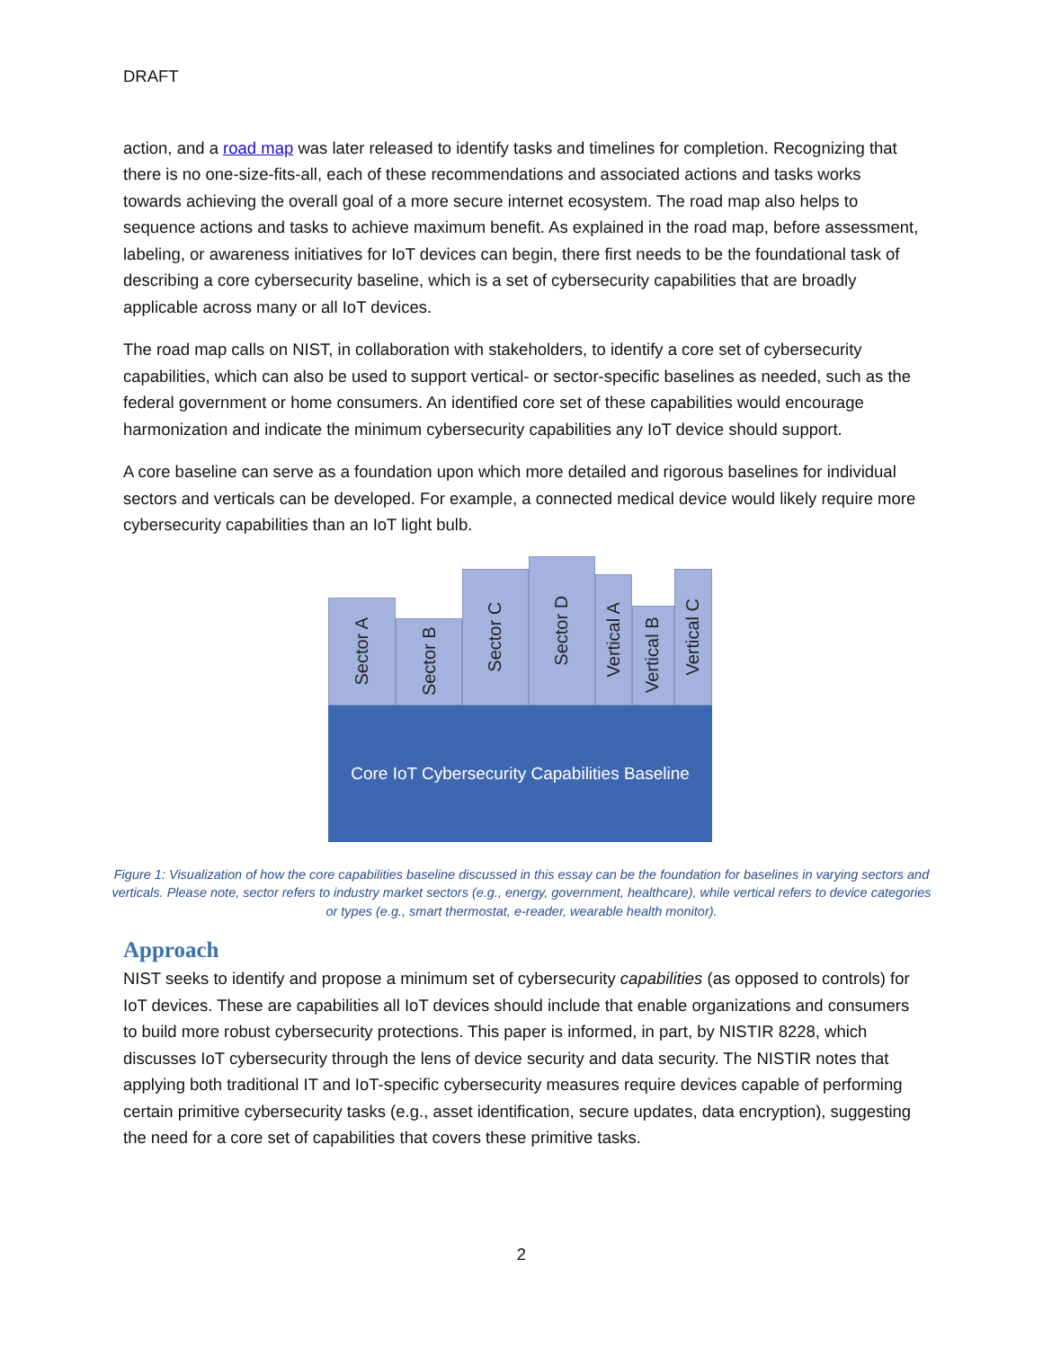DRAFT
action, and a road map was later released to identify tasks and timelines for completion. Recognizing that there is no one-size-fits-all, each of these recommendations and associated actions and tasks works towards achieving the overall goal of a more secure internet ecosystem. The road map also helps to sequence actions and tasks to achieve maximum benefit. As explained in the road map, before assessment, labeling, or awareness initiatives for IoT devices can begin, there first needs to be the foundational task of describing a core cybersecurity baseline, which is a set of cybersecurity capabilities that are broadly applicable across many or all IoT devices.
The road map calls on NIST, in collaboration with stakeholders, to identify a core set of cybersecurity capabilities, which can also be used to support vertical- or sector-specific baselines as needed, such as the federal government or home consumers. An identified core set of these capabilities would encourage harmonization and indicate the minimum cybersecurity capabilities any IoT device should support.
A core baseline can serve as a foundation upon which more detailed and rigorous baselines for individual sectors and verticals can be developed. For example, a connected medical device would likely require more cybersecurity capabilities than an IoT light bulb.
Sector A
Sector B
Sector C
Sector D
Vertical A
Vertical B
Vertical C
Core IoT Cybersecurity Capabilities Baseline
Figure 1: Visualization of how the core capabilities baseline discussed in this essay can be the foundation for baselines in varying sectors and verticals. Please note, sector refers to industry market sectors (e.g., energy, government, healthcare), while vertical refers to device categories or types (e.g., smart thermostat, e-reader, wearable health monitor).
Approach
NIST seeks to identify and propose a minimum set of cybersecurity capabilities (as opposed to controls) for IoT devices. These are capabilities all IoT devices should include that enable organizations and consumers to build more robust cybersecurity protections. This paper is informed, in part, by NISTIR 8228, which discusses IoT cybersecurity through the lens of device security and data security. The NISTIR notes that applying both traditional IT and IoT-specific cybersecurity measures require devices capable of performing certain primitive cybersecurity tasks (e.g., asset identification, secure updates, data encryption), suggesting the need for a core set of capabilities that covers these primitive tasks.
2